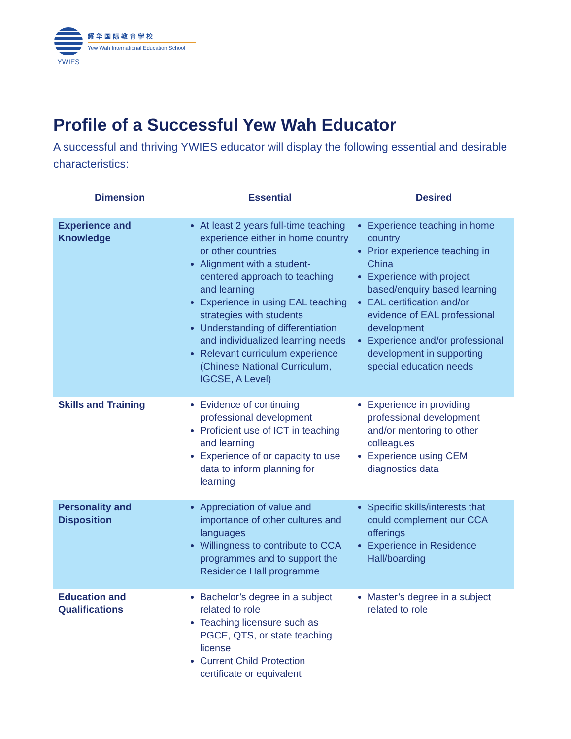YWIES
耀华国际教育学校
Yew Wah International Education School
Profile of a Successful Yew Wah Educator
A successful and thriving YWIES educator will display the following essential and desirable characteristics:
| Dimension | Essential | Desired |
| --- | --- | --- |
| Experience and Knowledge | At least 2 years full-time teaching experience either in home country or other countries Alignment with a student-centered approach to teaching and learning Experience in using EAL teaching strategies with students Understanding of differentiation and individualized learning needs Relevant curriculum experience (Chinese National Curriculum, IGCSE, A Level) | Experience teaching in home country Prior experience teaching in China Experience with project based/enquiry based learning EAL certification and/or evidence of EAL professional development Experience and/or professional development in supporting special education needs |
| Skills and Training | Evidence of continuing professional development Proficient use of ICT in teaching and learning Experience of or capacity to use data to inform planning for learning | Experience in providing professional development and/or mentoring to other colleagues Experience using CEM diagnostics data |
| Personality and Disposition | Appreciation of value and importance of other cultures and languages Willingness to contribute to CCA programmes and to support the Residence Hall programme | Specific skills/interests that could complement our CCA offerings Experience in Residence Hall/boarding |
| Education and Qualifications | Bachelor’s degree in a subject related to role Teaching licensure such as PGCE, QTS, or state teaching license Current Child Protection certificate or equivalent | Master’s degree in a subject related to role |